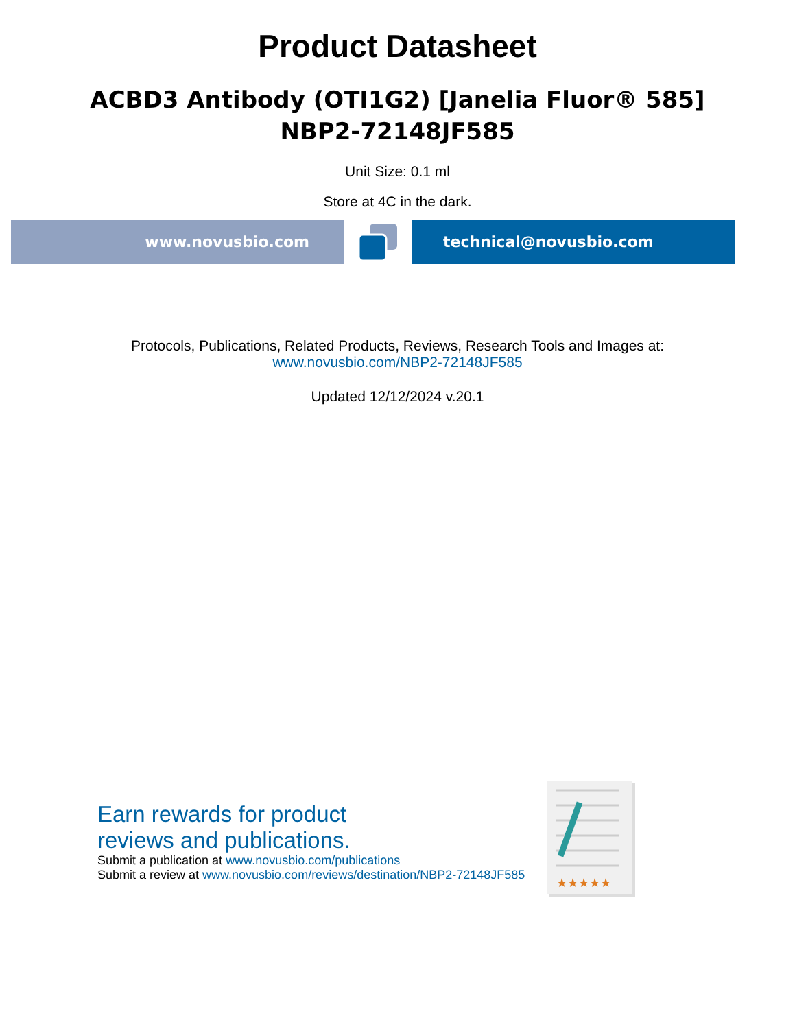Product Datasheet
ACBD3 Antibody (OTI1G2) [Janelia Fluor® 585]
NBP2-72148JF585
Unit Size: 0.1 ml
Store at 4C in the dark.
www.novusbio.com technical@novusbio.com
Protocols, Publications, Related Products, Reviews, Research Tools and Images at:
www.novusbio.com/NBP2-72148JF585
Updated 12/12/2024 v.20.1
Earn rewards for product
reviews and publications.
Submit a publication at www.novusbio.com/publications
Submit a review at www.novusbio.com/reviews/destination/NBP2-72148JF585
★★★★★